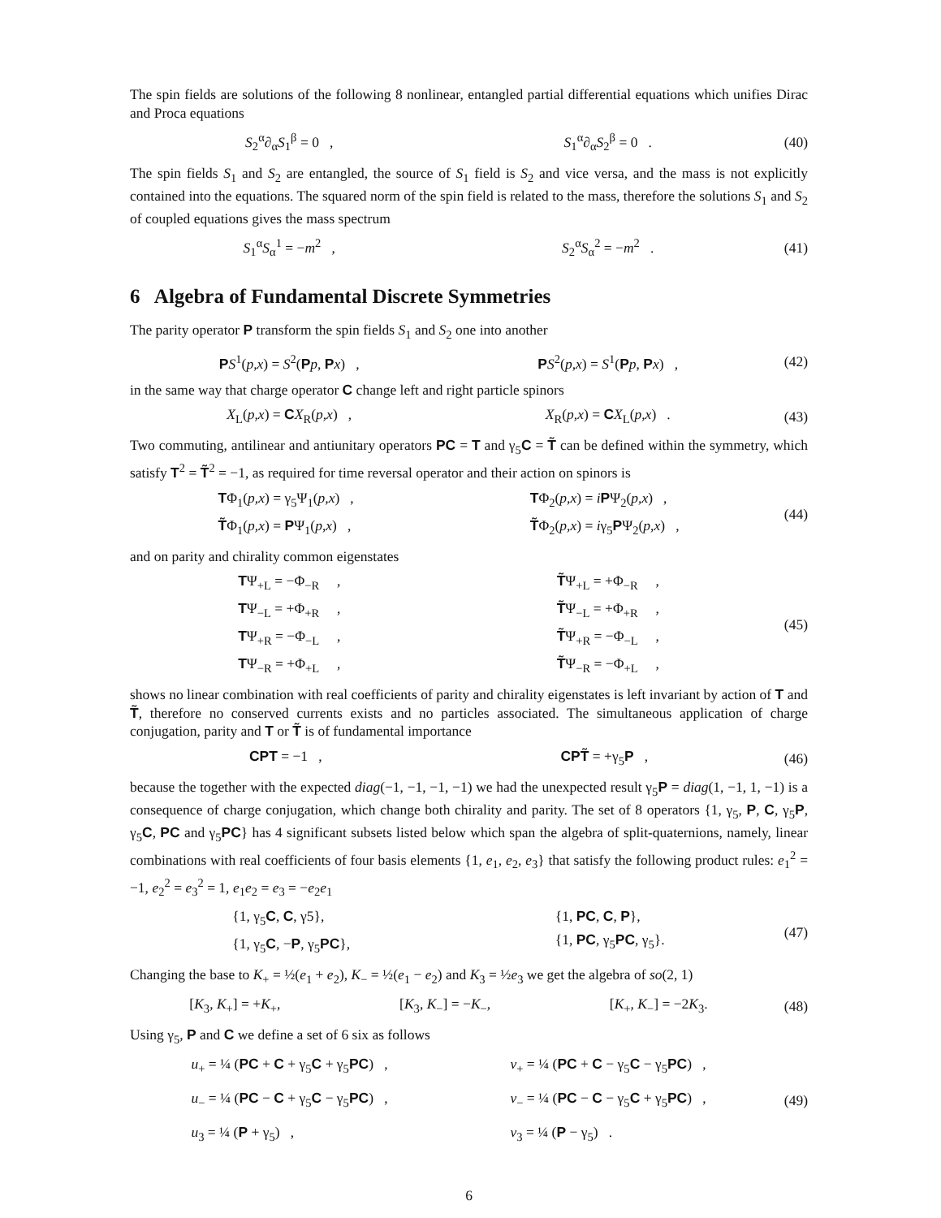The spin fields are solutions of the following 8 nonlinear, entangled partial differential equations which unifies Dirac and Proca equations
S<sub>2</sub><sup>α</sup>∂<sub>α</sub>S<sub>1</sub><sup>β</sup> = 0 , S<sub>1</sub><sup>α</sup>∂<sub>α</sub>S<sub>2</sub><sup>β</sup> = 0 .
(40)
The spin fields S<sub>1</sub> and S<sub>2</sub> are entangled, the source of S<sub>1</sub> field is S<sub>2</sub> and vice versa, and the mass is not explicitly contained into the equations. The squared norm of the spin field is related to the mass, therefore the solutions S<sub>1</sub> and S<sub>2</sub> of coupled equations gives the mass spectrum
S<sub>1</sub><sup>α</sup>S<sub>α</sub><sup>1</sup> = −m<sup>2</sup> , S<sub>2</sub><sup>α</sup>S<sub>α</sub><sup>2</sup> = −m<sup>2</sup> .
(41)
6 Algebra of Fundamental Discrete Symmetries
The parity operator P transform the spin fields S<sub>1</sub> and S<sub>2</sub> one into another
PS<sup>1</sup>(p,x) = S<sup>2</sup>(Pp, Px) , PS<sup>2</sup>(p,x) = S<sup>1</sup>(Pp, Px) ,
(42)
in the same way that charge operator C change left and right particle spinors
X<sub>L</sub>(p,x) = CX<sub>R</sub>(p,x) , X<sub>R</sub>(p,x) = CX<sub>L</sub>(p,x) .
(43)
Two commuting, antilinear and antiunitary operators PC = T and γ<sub>5</sub>C = T̃ can be defined within the symmetry, which satisfy T<sup>2</sup> = T̃<sup>2</sup> = −1, as required for time reversal operator and their action on spinors is
TΦ<sub>1</sub>(p,x) = γ<sub>5</sub>Ψ<sub>1</sub>(p,x) ,
T̃Φ<sub>1</sub>(p,x) = PΨ<sub>1</sub>(p,x) ,
TΦ<sub>2</sub>(p,x) = iPΨ<sub>2</sub>(p,x) ,
T̃Φ<sub>2</sub>(p,x) = iγ<sub>5</sub>PΨ<sub>2</sub>(p,x) ,
(44)
and on parity and chirality common eigenstates
TΨ<sub>+L</sub> = −Φ<sub>−R</sub> ,
TΨ<sub>−L</sub> = +Φ<sub>+R</sub> ,
TΨ<sub>+R</sub> = −Φ<sub>−L</sub> ,
TΨ<sub>−R</sub> = +Φ<sub>+L</sub> ,
T̃Ψ<sub>+L</sub> = +Φ<sub>−R</sub> ,
T̃Ψ<sub>−L</sub> = +Φ<sub>+R</sub> ,
T̃Ψ<sub>+R</sub> = −Φ<sub>−L</sub> ,
T̃Ψ<sub>−R</sub> = −Φ<sub>+L</sub> ,
(45)
shows no linear combination with real coefficients of parity and chirality eigenstates is left invariant by action of T and T̃, therefore no conserved currents exists and no particles associated. The simultaneous application of charge conjugation, parity and T or T̃ is of fundamental importance
CPT = −1 , CPT̃ = +γ<sub>5</sub>P , (46)
because the together with the expected diag(−1, −1, −1, −1) we had the unexpected result γ<sub>5</sub>P = diag(1, −1, 1, −1) is a consequence of charge conjugation, which change both chirality and parity. The set of 8 operators {1, γ<sub>5</sub>, P, C, γ<sub>5</sub>P, γ<sub>5</sub>C, PC and γ<sub>5</sub>PC} has 4 significant subsets listed below which span the algebra of split-quaternions, namely, linear combinations with real coefficients of four basis elements {1, e<sub>1</sub>, e<sub>2</sub>, e<sub>3</sub>} that satisfy the following product rules: e<sub>1</sub><sup>2</sup> = −1, e<sub>2</sub><sup>2</sup> = e<sub>3</sub><sup>2</sup> = 1, e<sub>1</sub>e<sub>2</sub> = e<sub>3</sub> = −e<sub>2</sub>e<sub>1</sub>
{1, γ<sub>5</sub>C, C, γ5},
{1, γ<sub>5</sub>C, −P, γ<sub>5</sub>PC},
{1, PC, C, P},
{1, PC, γ<sub>5</sub>PC, γ<sub>5</sub>}.
(47)
Changing the base to K<sub>+</sub> = ½(e<sub>1</sub> + e<sub>2</sub>), K<sub>−</sub> = ½(e<sub>1</sub> − e<sub>2</sub>) and K<sub>3</sub> = ½e<sub>3</sub> we get the algebra of so(2, 1)
[K<sub>3</sub>, K<sub>+</sub>] = +K<sub>+</sub>, [K<sub>3</sub>, K<sub>−</sub>] = −K<sub>−</sub>, [K<sub>+</sub>, K<sub>−</sub>] = −2K<sub>3</sub>.
(48)
Using γ<sub>5</sub>, P and C we define a set of 6 six as follows
u<sub>+</sub> = ¼ (PC + C + γ<sub>5</sub>C + γ<sub>5</sub>PC) ,
u<sub>−</sub> = ¼ (PC − C + γ<sub>5</sub>C − γ<sub>5</sub>PC) ,
u<sub>3</sub> = ¼ (P + γ<sub>5</sub>) ,
v<sub>+</sub> = ¼ (PC + C − γ<sub>5</sub>C − γ<sub>5</sub>PC) ,
v<sub>−</sub> = ¼ (PC − C − γ<sub>5</sub>C + γ<sub>5</sub>PC) ,
v<sub>3</sub> = ¼ (P − γ<sub>5</sub>) .
(49)
6